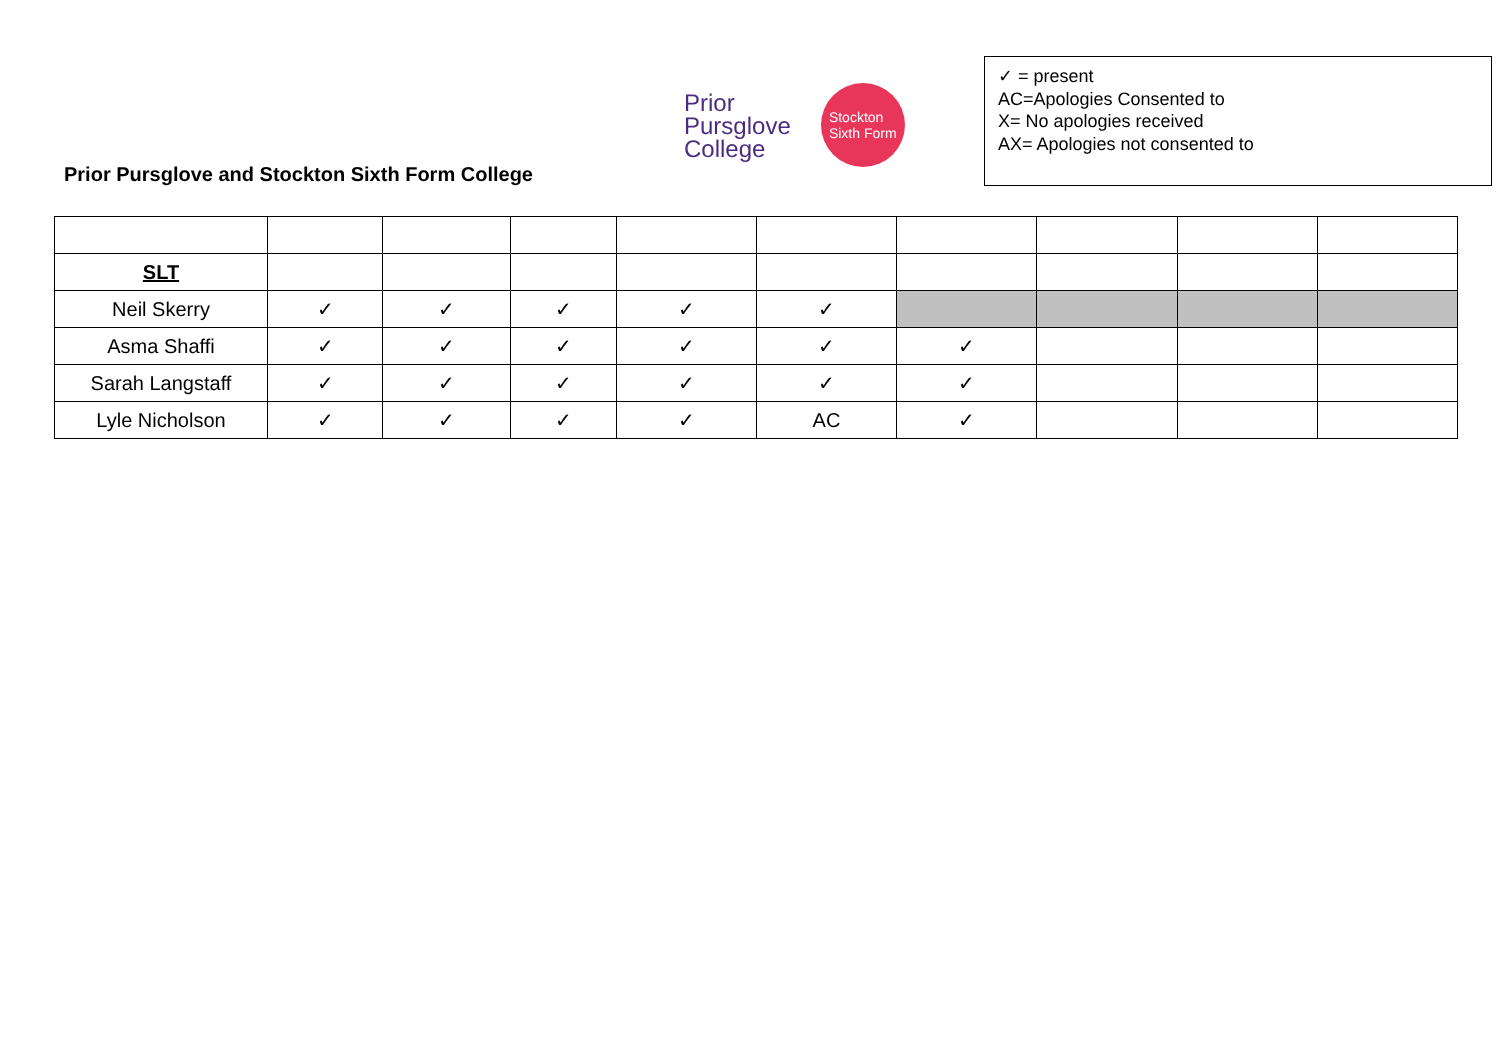Prior Pursglove and Stockton Sixth Form College
Prior
Pursglove
College
Stockton
Sixth Form
✓ = present
AC=Apologies Consented to
X= No apologies received
AX= Apologies not consented to
| SLT | | | | | | | | | |
| Neil Skerry | ✓ | ✓ | ✓ | ✓ | ✓ | | | | |
| Asma Shaffi | ✓ | ✓ | ✓ | ✓ | ✓ | ✓ | | | |
| Sarah Langstaff | ✓ | ✓ | ✓ | ✓ | ✓ | ✓ | | | |
| Lyle Nicholson | ✓ | ✓ | ✓ | ✓ | AC | ✓ | | | |